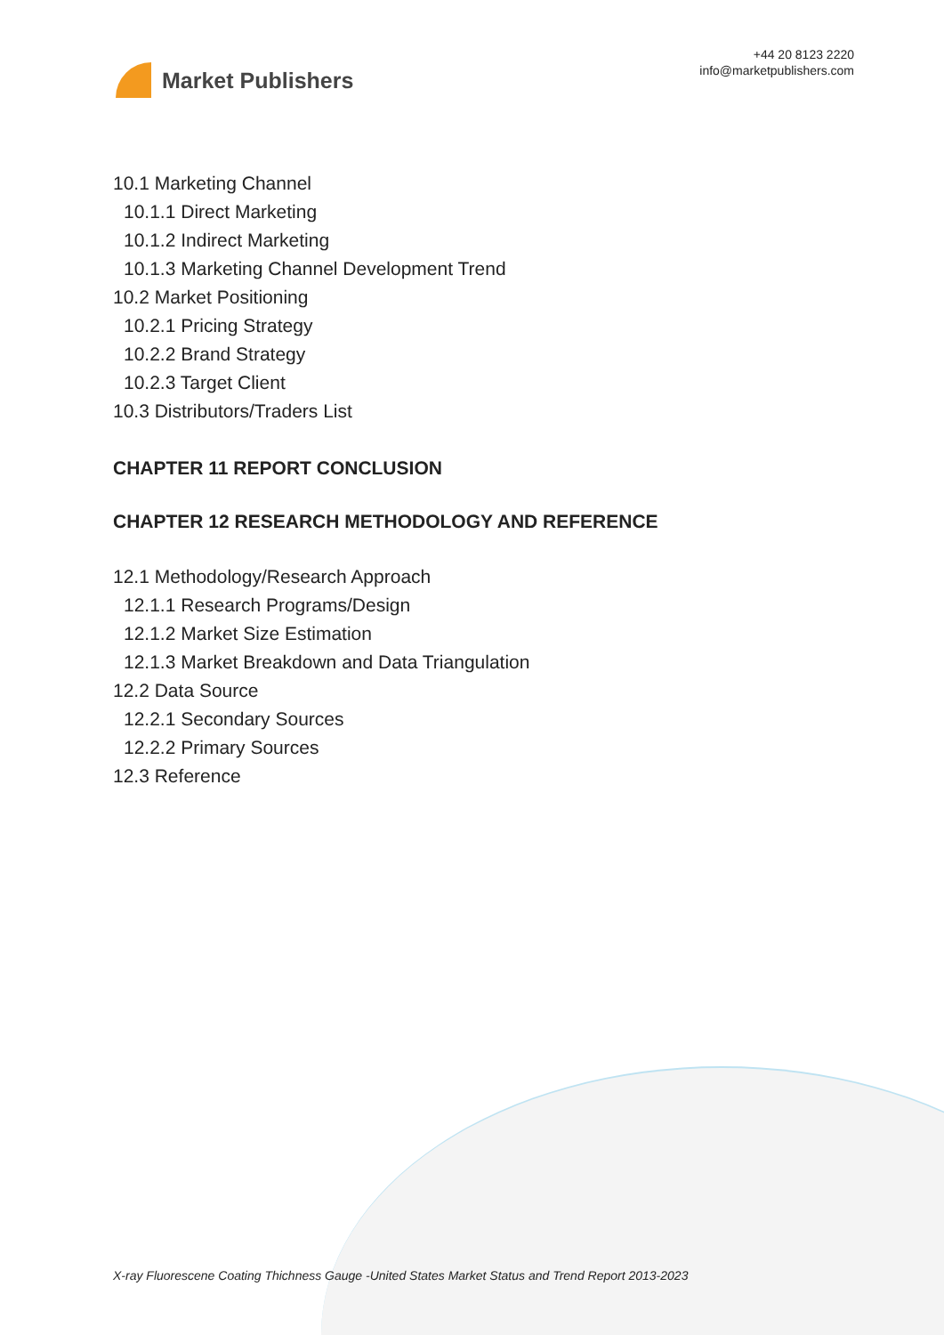Market Publishers
+44 20 8123 2220
info@marketpublishers.com
10.1 Marketing Channel
10.1.1 Direct Marketing
10.1.2 Indirect Marketing
10.1.3 Marketing Channel Development Trend
10.2 Market Positioning
10.2.1 Pricing Strategy
10.2.2 Brand Strategy
10.2.3 Target Client
10.3 Distributors/Traders List
CHAPTER 11 REPORT CONCLUSION
CHAPTER 12 RESEARCH METHODOLOGY AND REFERENCE
12.1 Methodology/Research Approach
12.1.1 Research Programs/Design
12.1.2 Market Size Estimation
12.1.3 Market Breakdown and Data Triangulation
12.2 Data Source
12.2.1 Secondary Sources
12.2.2 Primary Sources
12.3 Reference
X-ray Fluorescene Coating Thichness Gauge -United States Market Status and Trend Report 2013-2023